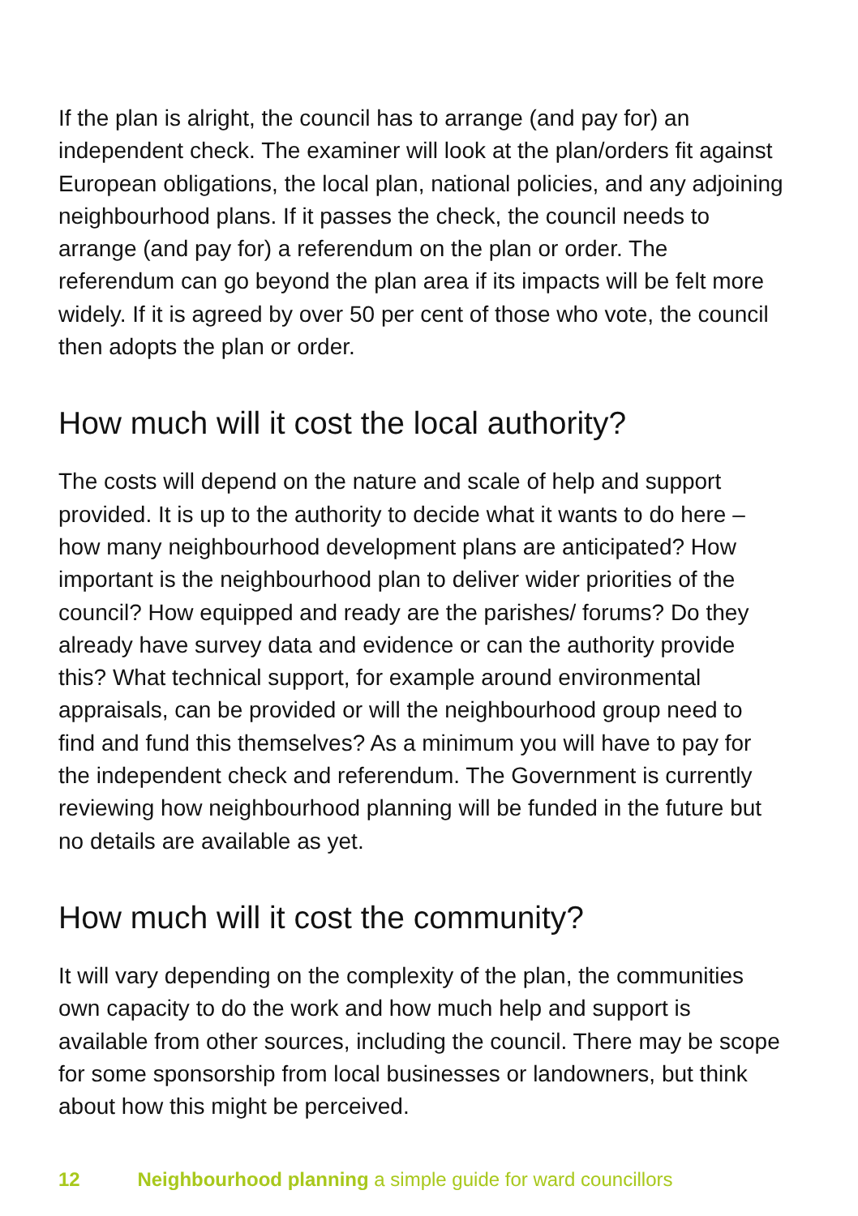If the plan is alright, the council has to arrange (and pay for) an independent check. The examiner will look at the plan/orders fit against European obligations, the local plan, national policies, and any adjoining neighbourhood plans. If it passes the check, the council needs to arrange (and pay for) a referendum on the plan or order. The referendum can go beyond the plan area if its impacts will be felt more widely. If it is agreed by over 50 per cent of those who vote, the council then adopts the plan or order.
How much will it cost the local authority?
The costs will depend on the nature and scale of help and support provided. It is up to the authority to decide what it wants to do here – how many neighbourhood development plans are anticipated? How important is the neighbourhood plan to deliver wider priorities of the council? How equipped and ready are the parishes/ forums? Do they already have survey data and evidence or can the authority provide this? What technical support, for example around environmental appraisals, can be provided or will the neighbourhood group need to find and fund this themselves? As a minimum you will have to pay for the independent check and referendum. The Government is currently reviewing how neighbourhood planning will be funded in the future but no details are available as yet.
How much will it cost the community?
It will vary depending on the complexity of the plan, the communities own capacity to do the work and how much help and support is available from other sources, including the council. There may be scope for some sponsorship from local businesses or landowners, but think about how this might be perceived.
12 Neighbourhood planning a simple guide for ward councillors